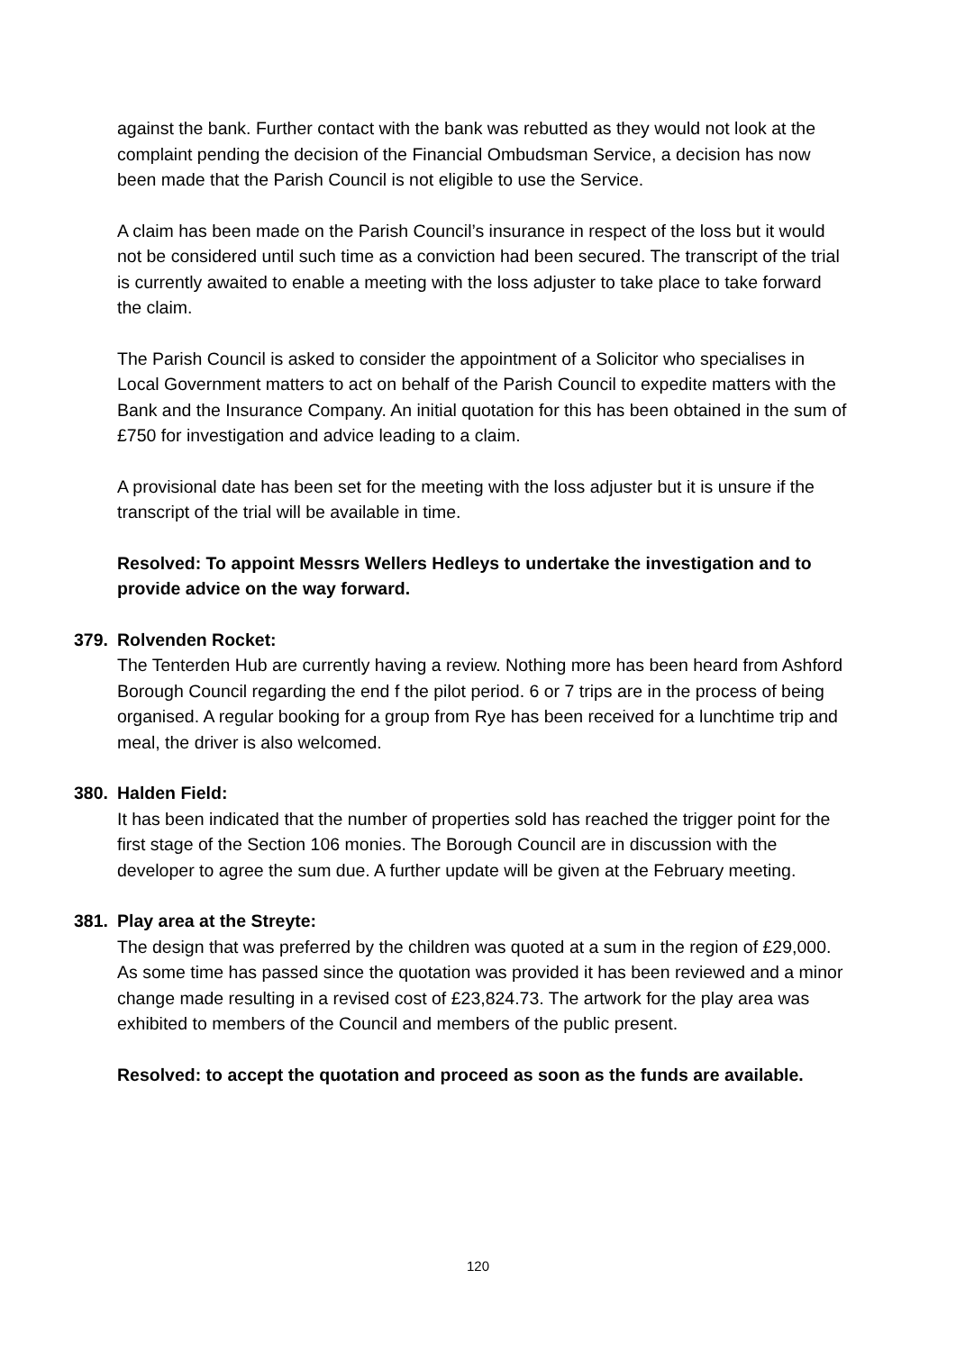against the bank. Further contact with the bank was rebutted as they would not look at the complaint pending the decision of the Financial Ombudsman Service, a decision has now been made that the Parish Council is not eligible to use the Service.
A claim has been made on the Parish Council’s insurance in respect of the loss but it would not be considered until such time as a conviction had been secured. The transcript of the trial is currently awaited to enable a meeting with the loss adjuster to take place to take forward the claim.
The Parish Council is asked to consider the appointment of a Solicitor who specialises in Local Government matters to act on behalf of the Parish Council to expedite matters with the Bank and the Insurance Company. An initial quotation for this has been obtained in the sum of £750 for investigation and advice leading to a claim.
A provisional date has been set for the meeting with the loss adjuster but it is unsure if the transcript of the trial will be available in time.
Resolved: To appoint Messrs Wellers Hedleys to undertake the investigation and to provide advice on the way forward.
379. Rolvenden Rocket:
The Tenterden Hub are currently having a review. Nothing more has been heard from Ashford Borough Council regarding the end f the pilot period. 6 or 7 trips are in the process of being organised. A regular booking for a group from Rye has been received for a lunchtime trip and meal, the driver is also welcomed.
380. Halden Field:
It has been indicated that the number of properties sold has reached the trigger point for the first stage of the Section 106 monies. The Borough Council are in discussion with the developer to agree the sum due. A further update will be given at the February meeting.
381. Play area at the Streyte:
The design that was preferred by the children was quoted at a sum in the region of £29,000. As some time has passed since the quotation was provided it has been reviewed and a minor change made resulting in a revised cost of £23,824.73. The artwork for the play area was exhibited to members of the Council and members of the public present.
Resolved: to accept the quotation and proceed as soon as the funds are available.
120